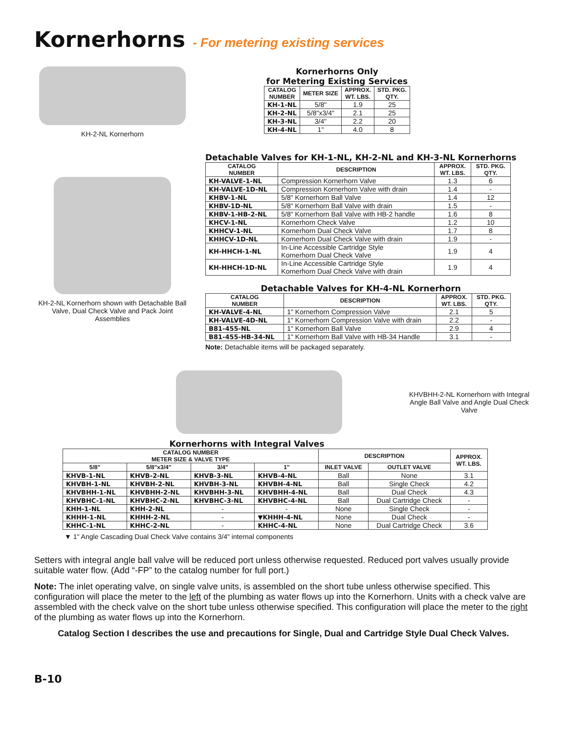Kornerhorns - For metering existing services
KH-2-NL Kornerhorn
Kornerhorns Only
for Metering Existing Services
| CATALOG NUMBER | METER SIZE | APPROX. WT. LBS. | STD. PKG. QTY. |
| --- | --- | --- | --- |
| KH-1-NL | 5/8" | 1.9 | 25 |
| KH-2-NL | 5/8"x3/4" | 2.1 | 25 |
| KH-3-NL | 3/4" | 2.2 | 20 |
| KH-4-NL | 1" | 4.0 | 8 |
KH-2-NL Kornerhorn shown with Detachable Ball Valve, Dual Check Valve and Pack Joint Assemblies
Detachable Valves for KH-1-NL, KH-2-NL and KH-3-NL Kornerhorns
| CATALOG NUMBER | DESCRIPTION | APPROX. WT. LBS. | STD. PKG. QTY. |
| --- | --- | --- | --- |
| KH-VALVE-1-NL | Compression Kornerhorn Valve | 1.3 | 6 |
| KH-VALVE-1D-NL | Compression Kornerhorn Valve with drain | 1.4 | - |
| KHBV-1-NL | 5/8" Kornerhorn Ball Valve | 1.4 | 12 |
| KHBV-1D-NL | 5/8" Kornerhorn Ball Valve with drain | 1.5 | - |
| KHBV-1-HB-2-NL | 5/8" Kornerhorn Ball Valve with HB-2 handle | 1.6 | 8 |
| KHCV-1-NL | Kornerhorn Check Valve | 1.2 | 10 |
| KHHCV-1-NL | Kornerhorn Dual Check Valve | 1.7 | 8 |
| KHHCV-1D-NL | Kornerhorn Dual Check Valve with drain | 1.9 | - |
| KH-HHCH-1-NL | In-Line Accessible Cartridge Style Kornerhorn Dual Check Valve | 1.9 | 4 |
| KH-HHCH-1D-NL | In-Line Accessible Cartridge Style Kornerhorn Dual Check Valve with drain | 1.9 | 4 |
Detachable Valves for KH-4-NL Kornerhorn
| CATALOG NUMBER | DESCRIPTION | APPROX. WT. LBS. | STD. PKG. QTY. |
| --- | --- | --- | --- |
| KH-VALVE-4-NL | 1" Kornerhorn Compression Valve | 2.1 | 5 |
| KH-VALVE-4D-NL | 1" Kornerhorn Compression Valve with drain | 2.2 | - |
| B81-455-NL | 1" Kornerhorn Ball Valve | 2.9 | 4 |
| B81-455-HB-34-NL | 1" Kornerhorn Ball Valve with HB-34 Handle | 3.1 | - |
Note: Detachable items will be packaged separately.
KHVBHH-2-NL Kornerhorn with Integral Angle Ball Valve and Angle Dual Check Valve
Kornerhorns with Integral Valves
| CATALOG NUMBER METER SIZE & VALVE TYPE | | | | DESCRIPTION | | APPROX. WT. LBS. |
| --- | --- | --- | --- | --- | --- | --- |
| 5/8" | 5/8"x3/4" | 3/4" | 1" | INLET VALVE | OUTLET VALVE | |
| KHVB-1-NL | KHVB-2-NL | KHVB-3-NL | KHVB-4-NL | Ball | None | 3.1 |
| KHVBH-1-NL | KHVBH-2-NL | KHVBH-3-NL | KHVBH-4-NL | Ball | Single Check | 4.2 |
| KHVBHH-1-NL | KHVBHH-2-NL | KHVBHH-3-NL | KHVBHH-4-NL | Ball | Dual Check | 4.3 |
| KHVBHC-1-NL | KHVBHC-2-NL | KHVBHC-3-NL | KHVBHC-4-NL | Ball | Dual Cartridge Check | - |
| KHH-1-NL | KHH-2-NL | - | - | None | Single Check | - |
| KHHH-1-NL | KHHH-2-NL | - | ▼KHHH-4-NL | None | Dual Check | - |
| KHHC-1-NL | KHHC-2-NL | - | KHHC-4-NL | None | Dual Cartridge Check | 3.6 |
▼ 1" Angle Cascading Dual Check Valve contains 3/4" internal components
Setters with integral angle ball valve will be reduced port unless otherwise requested. Reduced port valves usually provide suitable water flow. (Add “-FP” to the catalog number for full port.)
Note: The inlet operating valve, on single valve units, is assembled on the short tube unless otherwise specified. This configuration will place the meter to the left of the plumbing as water flows up into the Kornerhorn. Units with a check valve are assembled with the check valve on the short tube unless otherwise specified. This configuration will place the meter to the right of the plumbing as water flows up into the Kornerhorn.
Catalog Section I describes the use and precautions for Single, Dual and Cartridge Style Dual Check Valves.
B-10